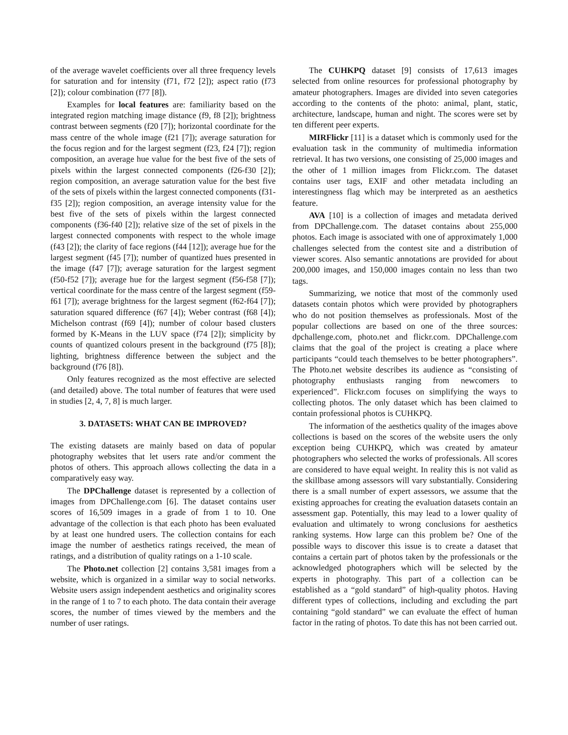of the average wavelet coefficients over all three frequency levels for saturation and for intensity (f71, f72 [2]); aspect ratio (f73 [2]); colour combination (f77 [8]).
Examples for local features are: familiarity based on the integrated region matching image distance (f9, f8 [2]); brightness contrast between segments (f20 [7]); horizontal coordinate for the mass centre of the whole image (f21 [7]); average saturation for the focus region and for the largest segment (f23, f24 [7]); region composition, an average hue value for the best five of the sets of pixels within the largest connected components (f26-f30 [2]); region composition, an average saturation value for the best five of the sets of pixels within the largest connected components (f31-f35 [2]); region composition, an average intensity value for the best five of the sets of pixels within the largest connected components (f36-f40 [2]); relative size of the set of pixels in the largest connected components with respect to the whole image (f43 [2]); the clarity of face regions (f44 [12]); average hue for the largest segment (f45 [7]); number of quantized hues presented in the image (f47 [7]); average saturation for the largest segment (f50-f52 [7]); average hue for the largest segment (f56-f58 [7]); vertical coordinate for the mass centre of the largest segment (f59-f61 [7]); average brightness for the largest segment (f62-f64 [7]); saturation squared difference (f67 [4]); Weber contrast (f68 [4]); Michelson contrast (f69 [4]); number of colour based clusters formed by K-Means in the LUV space (f74 [2]); simplicity by counts of quantized colours present in the background (f75 [8]); lighting, brightness difference between the subject and the background (f76 [8]).
Only features recognized as the most effective are selected (and detailed) above. The total number of features that were used in studies [2, 4, 7, 8] is much larger.
3. DATASETS: WHAT CAN BE IMPROVED?
The existing datasets are mainly based on data of popular photography websites that let users rate and/or comment the photos of others. This approach allows collecting the data in a comparatively easy way.
The DPChallenge dataset is represented by a collection of images from DPChallenge.com [6]. The dataset contains user scores of 16,509 images in a grade of from 1 to 10. One advantage of the collection is that each photo has been evaluated by at least one hundred users. The collection contains for each image the number of aesthetics ratings received, the mean of ratings, and a distribution of quality ratings on a 1-10 scale.
The Photo.net collection [2] contains 3,581 images from a website, which is organized in a similar way to social networks. Website users assign independent aesthetics and originality scores in the range of 1 to 7 to each photo. The data contain their average scores, the number of times viewed by the members and the number of user ratings.
The CUHKPQ dataset [9] consists of 17,613 images selected from online resources for professional photography by amateur photographers. Images are divided into seven categories according to the contents of the photo: animal, plant, static, architecture, landscape, human and night. The scores were set by ten different peer experts.
MIRFlickr [11] is a dataset which is commonly used for the evaluation task in the community of multimedia information retrieval. It has two versions, one consisting of 25,000 images and the other of 1 million images from Flickr.com. The dataset contains user tags, EXIF and other metadata including an interestingness flag which may be interpreted as an aesthetics feature.
AVA [10] is a collection of images and metadata derived from DPChallenge.com. The dataset contains about 255,000 photos. Each image is associated with one of approximately 1,000 challenges selected from the contest site and a distribution of viewer scores. Also semantic annotations are provided for about 200,000 images, and 150,000 images contain no less than two tags.
Summarizing, we notice that most of the commonly used datasets contain photos which were provided by photographers who do not position themselves as professionals. Most of the popular collections are based on one of the three sources: dpchallenge.com, photo.net and flickr.com. DPChallenge.com claims that the goal of the project is creating a place where participants “could teach themselves to be better photographers”. The Photo.net website describes its audience as “consisting of photography enthusiasts ranging from newcomers to experienced”. Flickr.com focuses on simplifying the ways to collecting photos. The only dataset which has been claimed to contain professional photos is CUHKPQ.
The information of the aesthetics quality of the images above collections is based on the scores of the website users the only exception being CUHKPQ, which was created by amateur photographers who selected the works of professionals. All scores are considered to have equal weight. In reality this is not valid as the skillbase among assessors will vary substantially. Considering there is a small number of expert assessors, we assume that the existing approaches for creating the evaluation datasets contain an assessment gap. Potentially, this may lead to a lower quality of evaluation and ultimately to wrong conclusions for aesthetics ranking systems. How large can this problem be? One of the possible ways to discover this issue is to create a dataset that contains a certain part of photos taken by the professionals or the acknowledged photographers which will be selected by the experts in photography. This part of a collection can be established as a “gold standard” of high-quality photos. Having different types of collections, including and excluding the part containing “gold standard” we can evaluate the effect of human factor in the rating of photos. To date this has not been carried out.